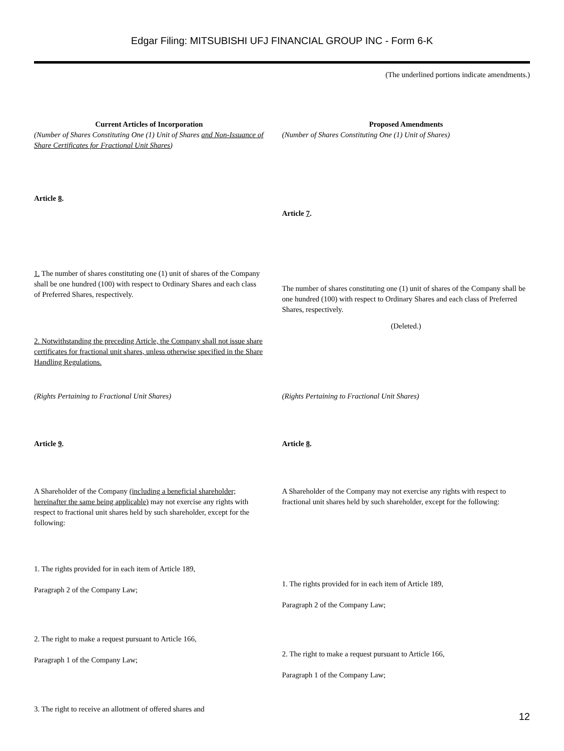Edgar Filing: MITSUBISHI UFJ FINANCIAL GROUP INC - Form 6-K
(The underlined portions indicate amendments.)
| Current Articles of Incorporation (Number of Shares Constituting One (1) Unit of Shares and Non-Issuance of Share Certificates for Fractional Unit Shares ) | Proposed Amendments (Number of Shares Constituting One (1) Unit of Shares) |
| Article 8 . | Article 7 . |
| 1. The number of shares constituting one (1) unit of shares of the Company shall be one hundred (100) with respect to Ordinary Shares and each class of Preferred Shares, respectively. | The number of shares constituting one (1) unit of shares of the Company shall be one hundred (100) with respect to Ordinary Shares and each class of Preferred Shares, respectively. |
| 2. Notwithstanding the preceding Article, the Company shall not issue share certificates for fractional unit shares, unless otherwise specified in the Share Handling Regulations. | (Deleted.) |
| (Rights Pertaining to Fractional Unit Shares) | (Rights Pertaining to Fractional Unit Shares) |
| Article 9 . | Article 8 . |
| A Shareholder of the Company (including a beneficial shareholder; hereinafter the same being applicable) may not exercise any rights with respect to fractional unit shares held by such shareholder, except for the following: | A Shareholder of the Company may not exercise any rights with respect to fractional unit shares held by such shareholder, except for the following: |
| 1. The rights provided for in each item of Article 189, Paragraph 2 of the Company Law; | 1. The rights provided for in each item of Article 189, Paragraph 2 of the Company Law; |
| 2. The right to make a request pursuant to Article 166, Paragraph 1 of the Company Law; | 2. The right to make a request pursuant to Article 166, Paragraph 1 of the Company Law; |
| 3. The right to receive an allotment of offered shares and | |
12